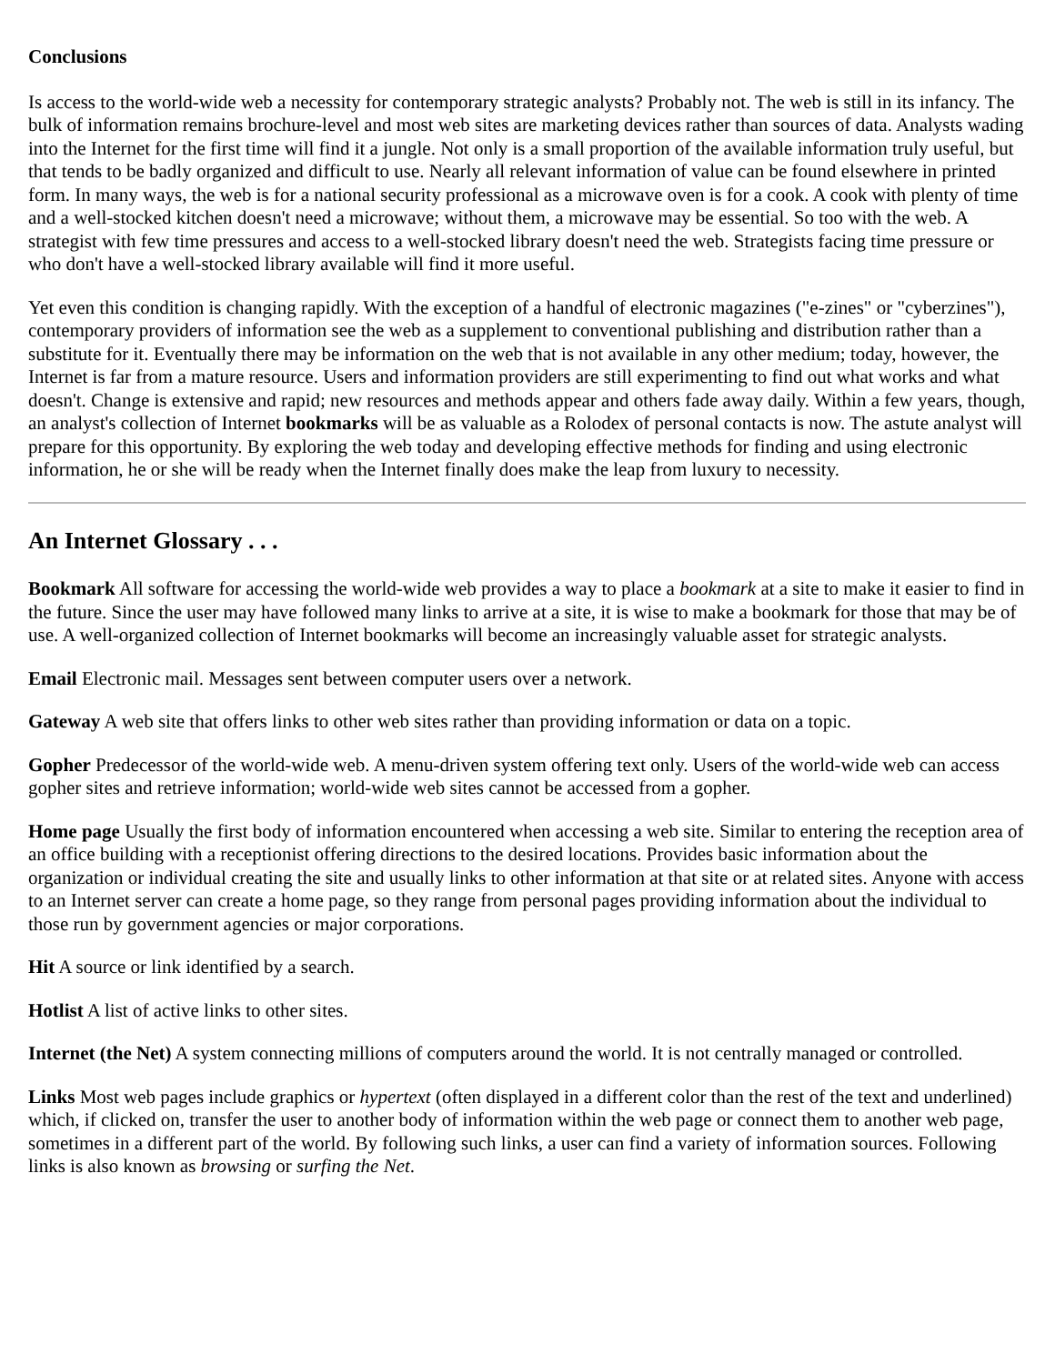Conclusions
Is access to the world-wide web a necessity for contemporary strategic analysts? Probably not. The web is still in its infancy. The bulk of information remains brochure-level and most web sites are marketing devices rather than sources of data. Analysts wading into the Internet for the first time will find it a jungle. Not only is a small proportion of the available information truly useful, but that tends to be badly organized and difficult to use. Nearly all relevant information of value can be found elsewhere in printed form. In many ways, the web is for a national security professional as a microwave oven is for a cook. A cook with plenty of time and a well-stocked kitchen doesn't need a microwave; without them, a microwave may be essential. So too with the web. A strategist with few time pressures and access to a well-stocked library doesn't need the web. Strategists facing time pressure or who don't have a well-stocked library available will find it more useful.
Yet even this condition is changing rapidly. With the exception of a handful of electronic magazines ("e-zines" or "cyberzines"), contemporary providers of information see the web as a supplement to conventional publishing and distribution rather than a substitute for it. Eventually there may be information on the web that is not available in any other medium; today, however, the Internet is far from a mature resource. Users and information providers are still experimenting to find out what works and what doesn't. Change is extensive and rapid; new resources and methods appear and others fade away daily. Within a few years, though, an analyst's collection of Internet bookmarks will be as valuable as a Rolodex of personal contacts is now. The astute analyst will prepare for this opportunity. By exploring the web today and developing effective methods for finding and using electronic information, he or she will be ready when the Internet finally does make the leap from luxury to necessity.
An Internet Glossary . . .
Bookmark All software for accessing the world-wide web provides a way to place a bookmark at a site to make it easier to find in the future. Since the user may have followed many links to arrive at a site, it is wise to make a bookmark for those that may be of use. A well-organized collection of Internet bookmarks will become an increasingly valuable asset for strategic analysts.
Email Electronic mail. Messages sent between computer users over a network.
Gateway A web site that offers links to other web sites rather than providing information or data on a topic.
Gopher Predecessor of the world-wide web. A menu-driven system offering text only. Users of the world-wide web can access gopher sites and retrieve information; world-wide web sites cannot be accessed from a gopher.
Home page Usually the first body of information encountered when accessing a web site. Similar to entering the reception area of an office building with a receptionist offering directions to the desired locations. Provides basic information about the organization or individual creating the site and usually links to other information at that site or at related sites. Anyone with access to an Internet server can create a home page, so they range from personal pages providing information about the individual to those run by government agencies or major corporations.
Hit A source or link identified by a search.
Hotlist A list of active links to other sites.
Internet (the Net) A system connecting millions of computers around the world. It is not centrally managed or controlled.
Links Most web pages include graphics or hypertext (often displayed in a different color than the rest of the text and underlined) which, if clicked on, transfer the user to another body of information within the web page or connect them to another web page, sometimes in a different part of the world. By following such links, a user can find a variety of information sources. Following links is also known as browsing or surfing the Net.